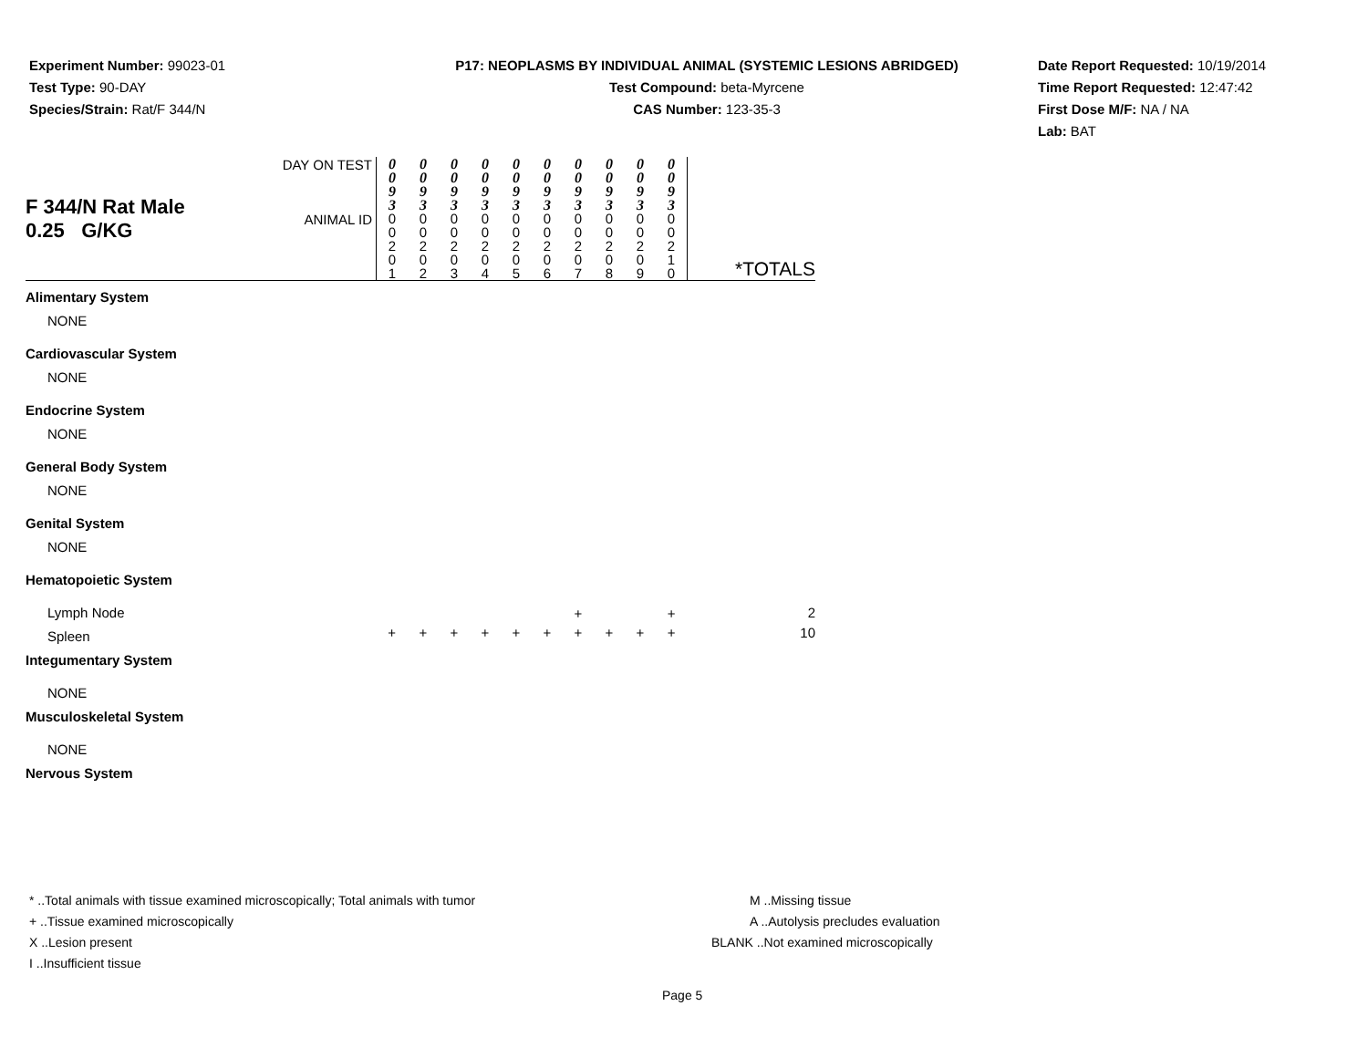Experiment Number: 99023-01
Test Type: 90-DAY
Species/Strain: Rat/F 344/N
P17: NEOPLASMS BY INDIVIDUAL ANIMAL (SYSTEMIC LESIONS ABRIDGED)
Test Compound: beta-Myrcene
CAS Number: 123-35-3
Date Report Requested: 10/19/2014
Time Report Requested: 12:47:42
First Dose M/F: NA / NA
Lab: BAT
| F 344/N Rat Male 0.25 G/KG | DAY ON TEST | 0 0 9 3 | 0 0 9 3 | 0 0 9 3 | 0 0 9 3 | 0 0 9 3 | 0 0 9 3 | 0 0 9 3 | 0 0 9 3 | 0 0 9 3 | 0 0 9 3 | |
| | ANIMAL ID | 0 0 2 0 1 | 0 0 2 0 2 | 0 0 2 0 3 | 0 0 2 0 4 | 0 0 2 0 5 | 0 0 2 0 6 | 0 0 2 0 7 | 0 0 2 0 8 | 0 0 2 0 9 | 0 0 2 1 0 | *TOTALS |
| Alimentary System | | | | | | | | | | | | |
| NONE | | | | | | | | | | | | |
| Cardiovascular System | | | | | | | | | | | | |
| NONE | | | | | | | | | | | | |
| Endocrine System | | | | | | | | | | | | |
| NONE | | | | | | | | | | | | |
| General Body System | | | | | | | | | | | | |
| NONE | | | | | | | | | | | | |
| Genital System | | | | | | | | | | | | |
| NONE | | | | | | | | | | | | |
| Hematopoietic System | | | | | | | | | | | | |
| Lymph Node | | | | | | | | + | | | + | 2 |
| Spleen | | + | + | + | + | + | + | + | + | + | + | 10 |
| Integumentary System | | | | | | | | | | | | |
| NONE | | | | | | | | | | | | |
| Musculoskeletal System | | | | | | | | | | | | |
| NONE | | | | | | | | | | | | |
| Nervous System | | | | | | | | | | | | |
* ..Total animals with tissue examined microscopically; Total animals with tumor
+ ..Tissue examined microscopically
X ..Lesion present
I ..Insufficient tissue
M ..Missing tissue
A ..Autolysis precludes evaluation
BLANK ..Not examined microscopically
Page 5